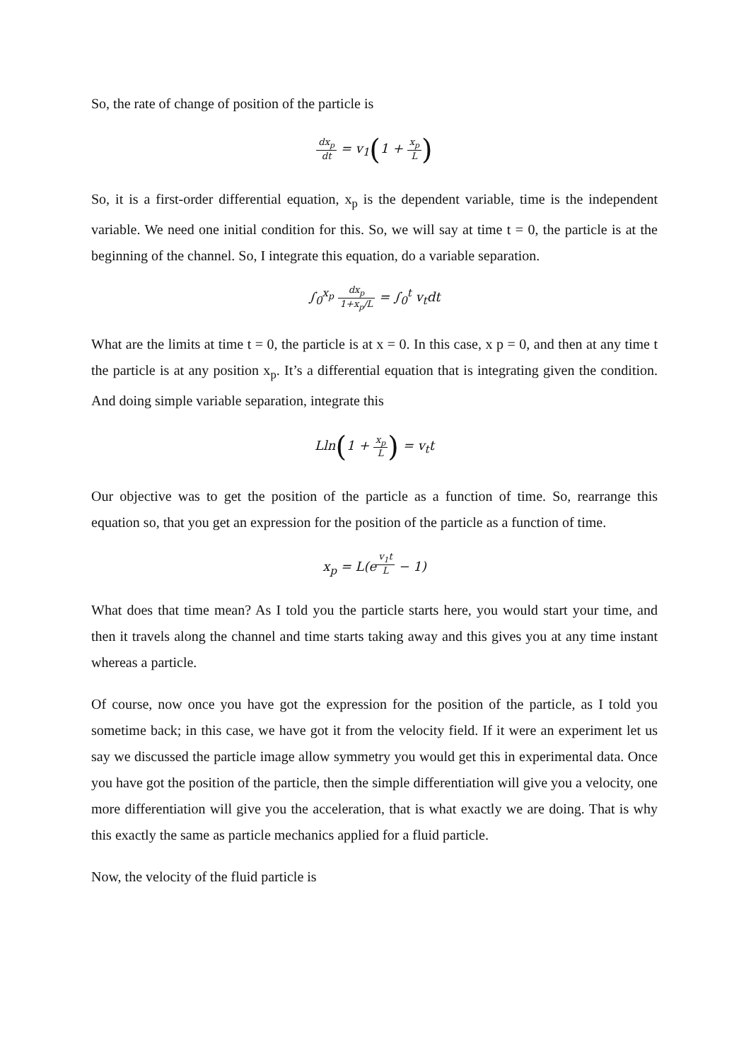So, the rate of change of position of the particle is
dx<sub>p</sub> dt = v<sub>1</sub>(1 + x<sub>p</sub> L)
So, it is a first-order differential equation, x<sub>p</sub> is the dependent variable, time is the independent variable. We need one initial condition for this. So, we will say at time t = 0, the particle is at the beginning of the channel. So, I integrate this equation, do a variable separation.
∫<sub>0</sub><sup>x<sub>p</sub></sup> dx<sub>p</sub> 1+x<sub>p</sub>/L = ∫<sub>0</sub><sup>t</sup> v<sub>t</sub>dt
What are the limits at time t = 0, the particle is at x = 0. In this case, x p = 0, and then at any time t the particle is at any position x<sub>p</sub>. It’s a differential equation that is integrating given the condition. And doing simple variable separation, integrate this
Lln(1 + x<sub>p</sub> L) = v<sub>t</sub>t
Our objective was to get the position of the particle as a function of time. So, rearrange this equation so, that you get an expression for the position of the particle as a function of time.
x<sub>p</sub> = L(e<sup>v<sub>1</sub>t L</sup> − 1)
What does that time mean? As I told you the particle starts here, you would start your time, and then it travels along the channel and time starts taking away and this gives you at any time instant whereas a particle.
Of course, now once you have got the expression for the position of the particle, as I told you sometime back; in this case, we have got it from the velocity field. If it were an experiment let us say we discussed the particle image allow symmetry you would get this in experimental data. Once you have got the position of the particle, then the simple differentiation will give you a velocity, one more differentiation will give you the acceleration, that is what exactly we are doing. That is why this exactly the same as particle mechanics applied for a fluid particle.
Now, the velocity of the fluid particle is